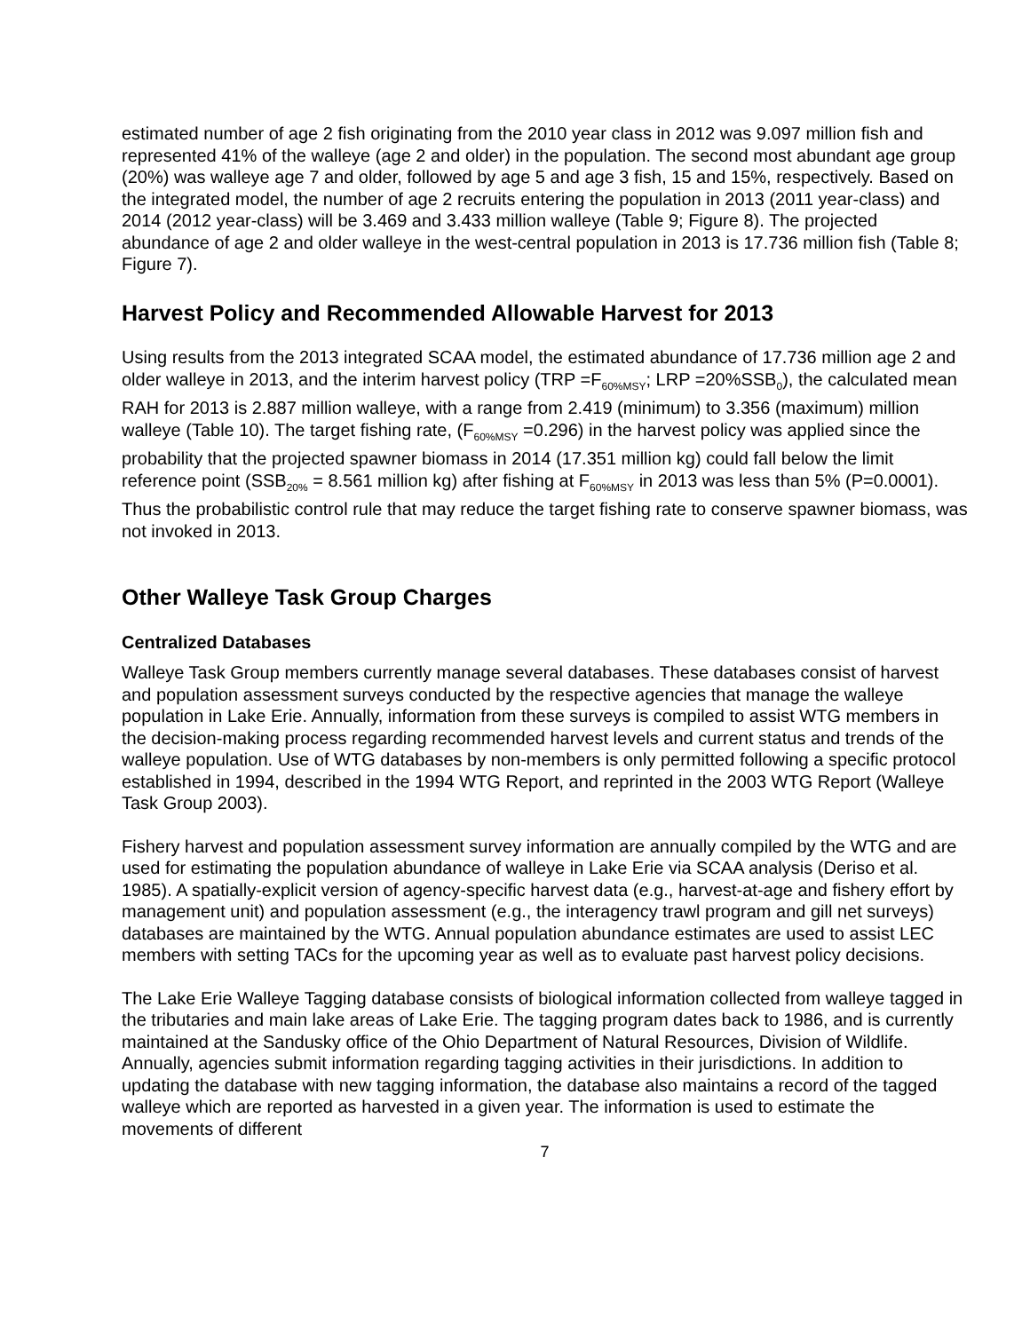estimated number of age 2 fish originating from the 2010 year class in 2012 was 9.097 million fish and represented 41% of the walleye (age 2 and older) in the population. The second most abundant age group (20%) was walleye age 7 and older, followed by age 5 and age 3 fish, 15 and 15%, respectively. Based on the integrated model, the number of age 2 recruits entering the population in 2013 (2011 year-class) and 2014 (2012 year-class) will be 3.469 and 3.433 million walleye (Table 9; Figure 8). The projected abundance of age 2 and older walleye in the west-central population in 2013 is 17.736 million fish (Table 8; Figure 7).
Harvest Policy and Recommended Allowable Harvest for 2013
Using results from the 2013 integrated SCAA model, the estimated abundance of 17.736 million age 2 and older walleye in 2013, and the interim harvest policy (TRP =F<sub>60%MSY</sub>; LRP =20%SSB<sub>0</sub>), the calculated mean RAH for 2013 is 2.887 million walleye, with a range from 2.419 (minimum) to 3.356 (maximum) million walleye (Table 10). The target fishing rate, (F<sub>60%MSY</sub> =0.296) in the harvest policy was applied since the probability that the projected spawner biomass in 2014 (17.351 million kg) could fall below the limit reference point (SSB<sub>20%</sub> = 8.561 million kg) after fishing at F<sub>60%MSY</sub> in 2013 was less than 5% (P=0.0001). Thus the probabilistic control rule that may reduce the target fishing rate to conserve spawner biomass, was not invoked in 2013.
Other Walleye Task Group Charges
Centralized Databases
Walleye Task Group members currently manage several databases. These databases consist of harvest and population assessment surveys conducted by the respective agencies that manage the walleye population in Lake Erie. Annually, information from these surveys is compiled to assist WTG members in the decision-making process regarding recommended harvest levels and current status and trends of the walleye population. Use of WTG databases by non-members is only permitted following a specific protocol established in 1994, described in the 1994 WTG Report, and reprinted in the 2003 WTG Report (Walleye Task Group 2003).
Fishery harvest and population assessment survey information are annually compiled by the WTG and are used for estimating the population abundance of walleye in Lake Erie via SCAA analysis (Deriso et al. 1985). A spatially-explicit version of agency-specific harvest data (e.g., harvest-at-age and fishery effort by management unit) and population assessment (e.g., the interagency trawl program and gill net surveys) databases are maintained by the WTG. Annual population abundance estimates are used to assist LEC members with setting TACs for the upcoming year as well as to evaluate past harvest policy decisions.
The Lake Erie Walleye Tagging database consists of biological information collected from walleye tagged in the tributaries and main lake areas of Lake Erie. The tagging program dates back to 1986, and is currently maintained at the Sandusky office of the Ohio Department of Natural Resources, Division of Wildlife. Annually, agencies submit information regarding tagging activities in their jurisdictions. In addition to updating the database with new tagging information, the database also maintains a record of the tagged walleye which are reported as harvested in a given year. The information is used to estimate the movements of different
7